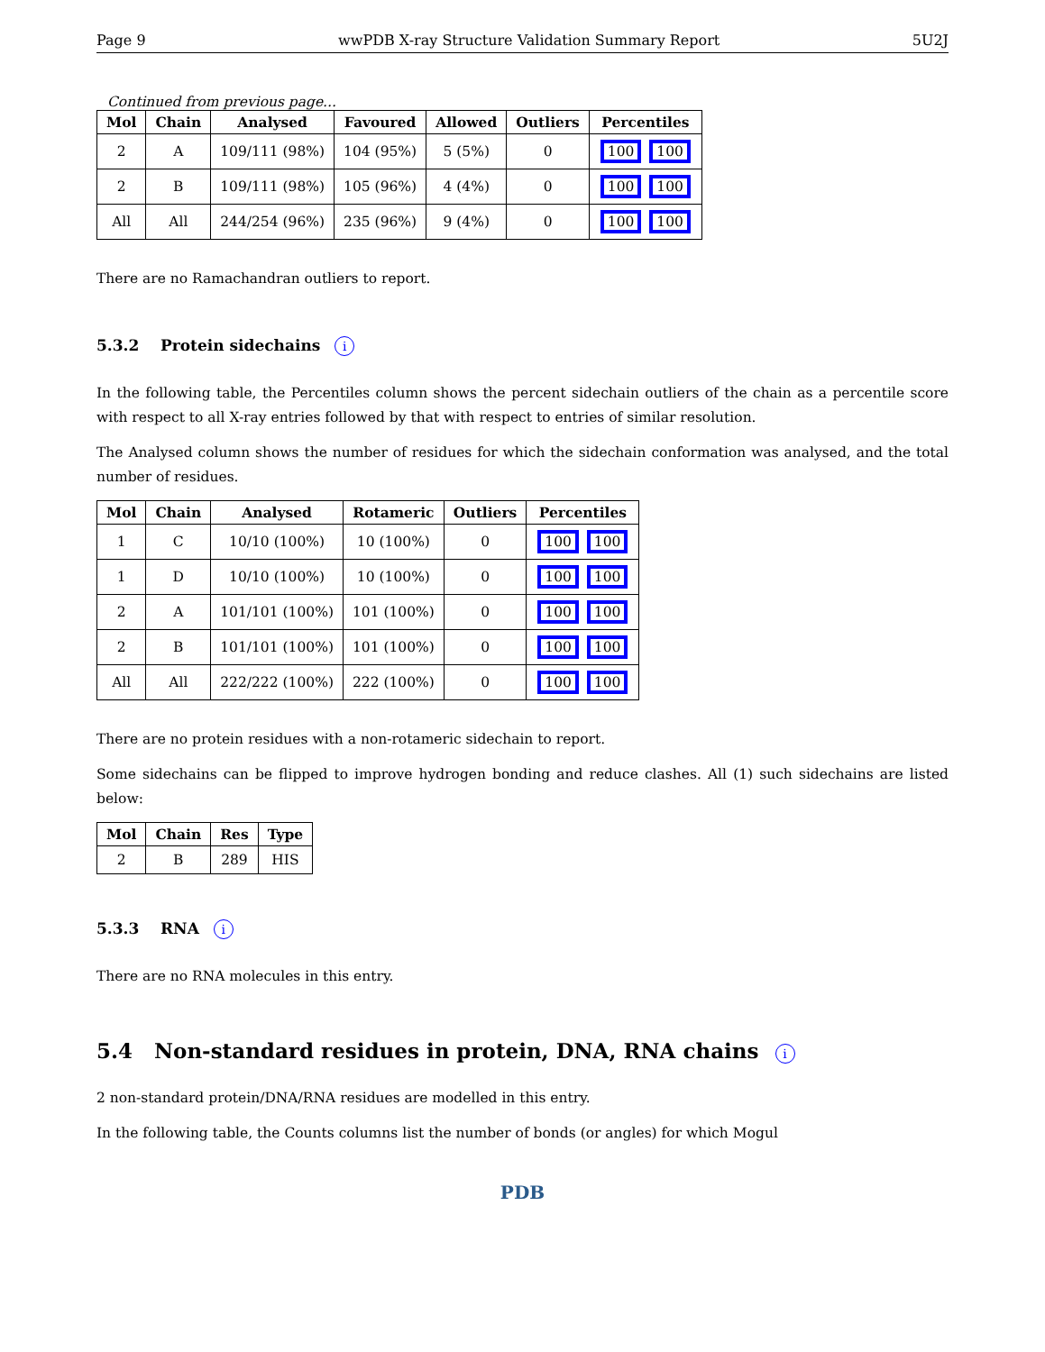Page 9 wwPDB X-ray Structure Validation Summary Report 5U2J
Continued from previous page...
| Mol | Chain | Analysed | Favoured | Allowed | Outliers | Percentiles |
| --- | --- | --- | --- | --- | --- | --- |
| 2 | A | 109/111 (98%) | 104 (95%) | 5 (5%) | 0 | 100 100 |
| 2 | B | 109/111 (98%) | 105 (96%) | 4 (4%) | 0 | 100 100 |
| All | All | 244/254 (96%) | 235 (96%) | 9 (4%) | 0 | 100 100 |
There are no Ramachandran outliers to report.
5.3.2 Protein sidechains i
In the following table, the Percentiles column shows the percent sidechain outliers of the chain as a percentile score with respect to all X-ray entries followed by that with respect to entries of similar resolution.
The Analysed column shows the number of residues for which the sidechain conformation was analysed, and the total number of residues.
| Mol | Chain | Analysed | Rotameric | Outliers | Percentiles |
| --- | --- | --- | --- | --- | --- |
| 1 | C | 10/10 (100%) | 10 (100%) | 0 | 100 100 |
| 1 | D | 10/10 (100%) | 10 (100%) | 0 | 100 100 |
| 2 | A | 101/101 (100%) | 101 (100%) | 0 | 100 100 |
| 2 | B | 101/101 (100%) | 101 (100%) | 0 | 100 100 |
| All | All | 222/222 (100%) | 222 (100%) | 0 | 100 100 |
There are no protein residues with a non-rotameric sidechain to report.
Some sidechains can be flipped to improve hydrogen bonding and reduce clashes. All (1) such sidechains are listed below:
| Mol | Chain | Res | Type |
| --- | --- | --- | --- |
| 2 | B | 289 | HIS |
5.3.3 RNA i
There are no RNA molecules in this entry.
5.4 Non-standard residues in protein, DNA, RNA chains i
2 non-standard protein/DNA/RNA residues are modelled in this entry.
In the following table, the Counts columns list the number of bonds (or angles) for which Mogul
PDB